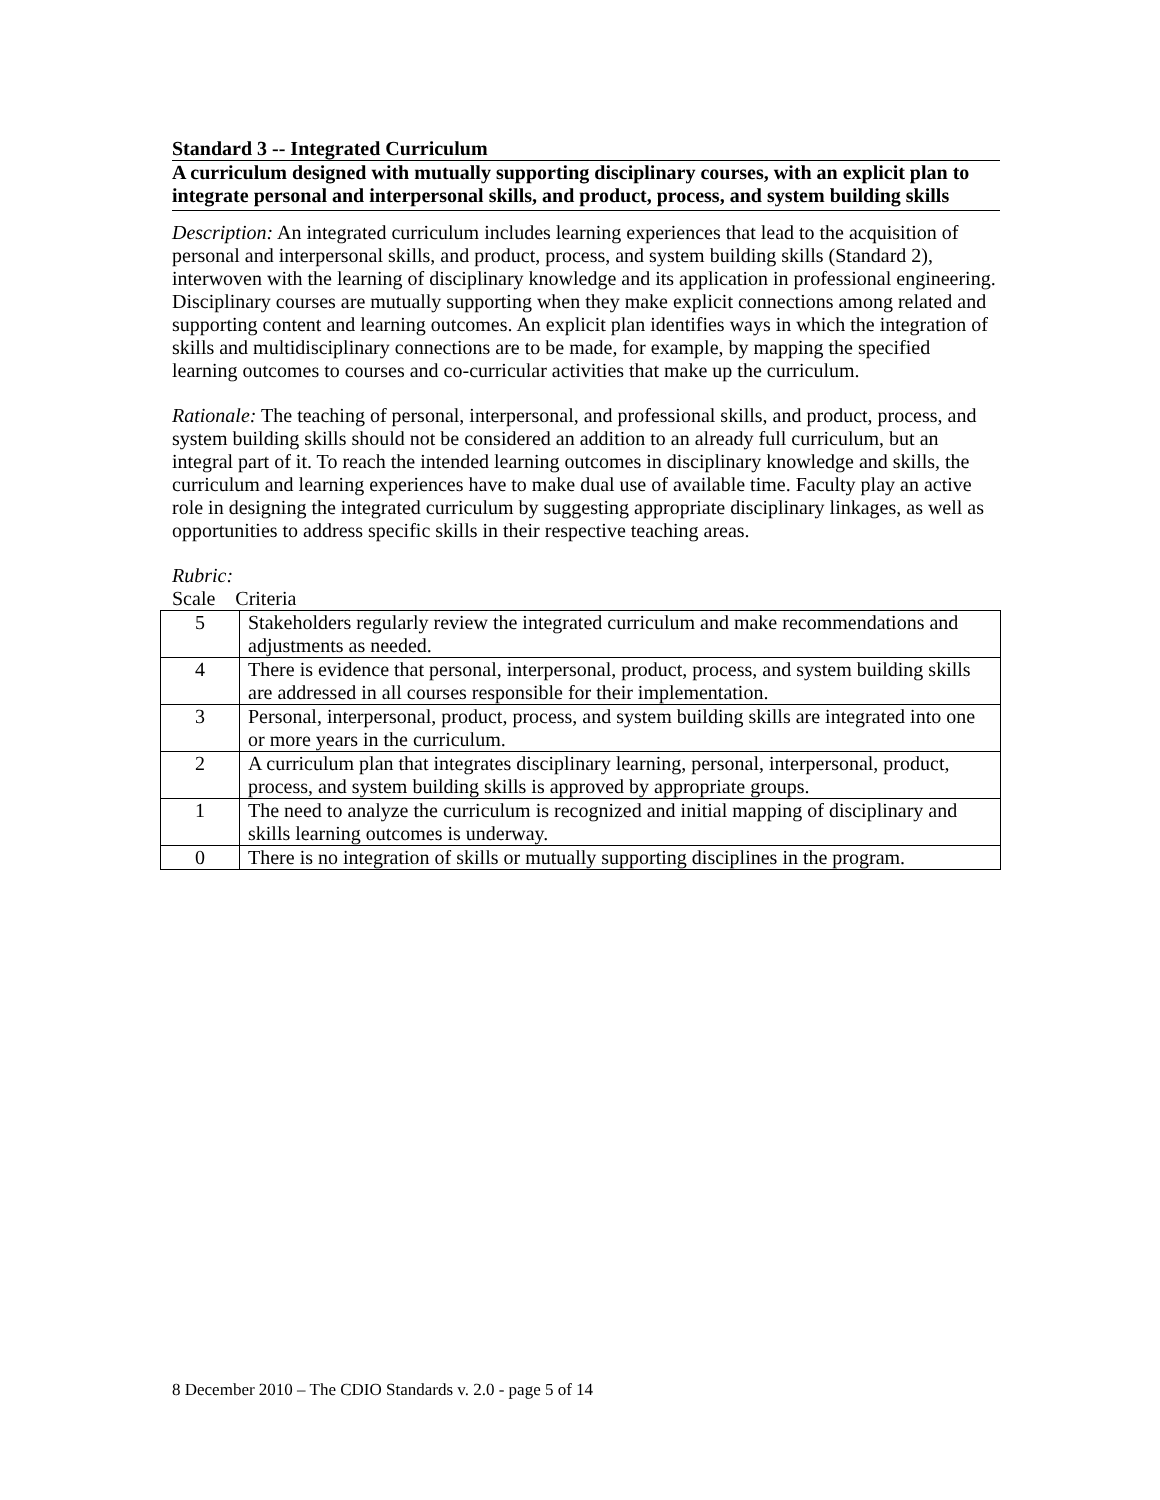Standard 3 -- Integrated Curriculum
A curriculum designed with mutually supporting disciplinary courses, with an explicit plan to integrate personal and interpersonal skills, and product, process, and system building skills
Description: An integrated curriculum includes learning experiences that lead to the acquisition of personal and interpersonal skills, and product, process, and system building skills (Standard 2), interwoven with the learning of disciplinary knowledge and its application in professional engineering. Disciplinary courses are mutually supporting when they make explicit connections among related and supporting content and learning outcomes. An explicit plan identifies ways in which the integration of skills and multidisciplinary connections are to be made, for example, by mapping the specified learning outcomes to courses and co-curricular activities that make up the curriculum.
Rationale: The teaching of personal, interpersonal, and professional skills, and product, process, and system building skills should not be considered an addition to an already full curriculum, but an integral part of it. To reach the intended learning outcomes in disciplinary knowledge and skills, the curriculum and learning experiences have to make dual use of available time. Faculty play an active role in designing the integrated curriculum by suggesting appropriate disciplinary linkages, as well as opportunities to address specific skills in their respective teaching areas.
Rubric:
Scale Criteria
| 5 | Stakeholders regularly review the integrated curriculum and make recommendations and adjustments as needed. |
| 4 | There is evidence that personal, interpersonal, product, process, and system building skills are addressed in all courses responsible for their implementation. |
| 3 | Personal, interpersonal, product, process, and system building skills are integrated into one or more years in the curriculum. |
| 2 | A curriculum plan that integrates disciplinary learning, personal, interpersonal, product, process, and system building skills is approved by appropriate groups. |
| 1 | The need to analyze the curriculum is recognized and initial mapping of disciplinary and skills learning outcomes is underway. |
| 0 | There is no integration of skills or mutually supporting disciplines in the program. |
8 December 2010 – The CDIO Standards v. 2.0 - page 5 of 14